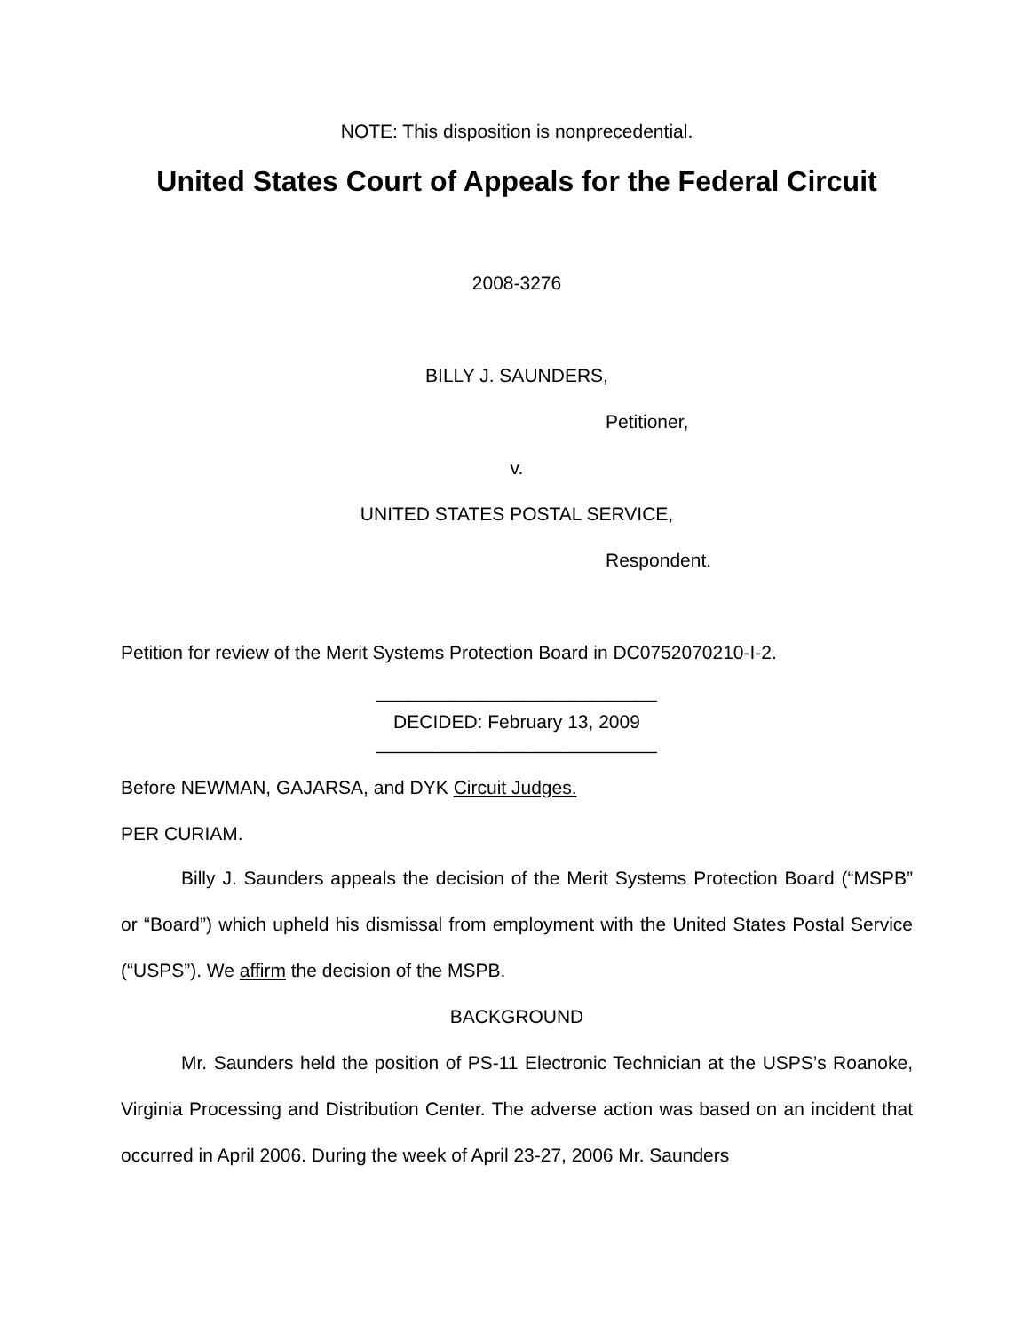NOTE: This disposition is nonprecedential.
United States Court of Appeals for the Federal Circuit
2008-3276
BILLY J. SAUNDERS,
Petitioner,
v.
UNITED STATES POSTAL SERVICE,
Respondent.
Petition for review of the Merit Systems Protection Board in DC0752070210-I-2.
___________________________
DECIDED: February 13, 2009
___________________________
Before NEWMAN, GAJARSA, and DYK Circuit Judges.
PER CURIAM.
Billy J. Saunders appeals the decision of the Merit Systems Protection Board (“MSPB” or “Board”) which upheld his dismissal from employment with the United States Postal Service (“USPS”). We affirm the decision of the MSPB.
BACKGROUND
Mr. Saunders held the position of PS-11 Electronic Technician at the USPS’s Roanoke, Virginia Processing and Distribution Center. The adverse action was based on an incident that occurred in April 2006. During the week of April 23-27, 2006 Mr. Saunders